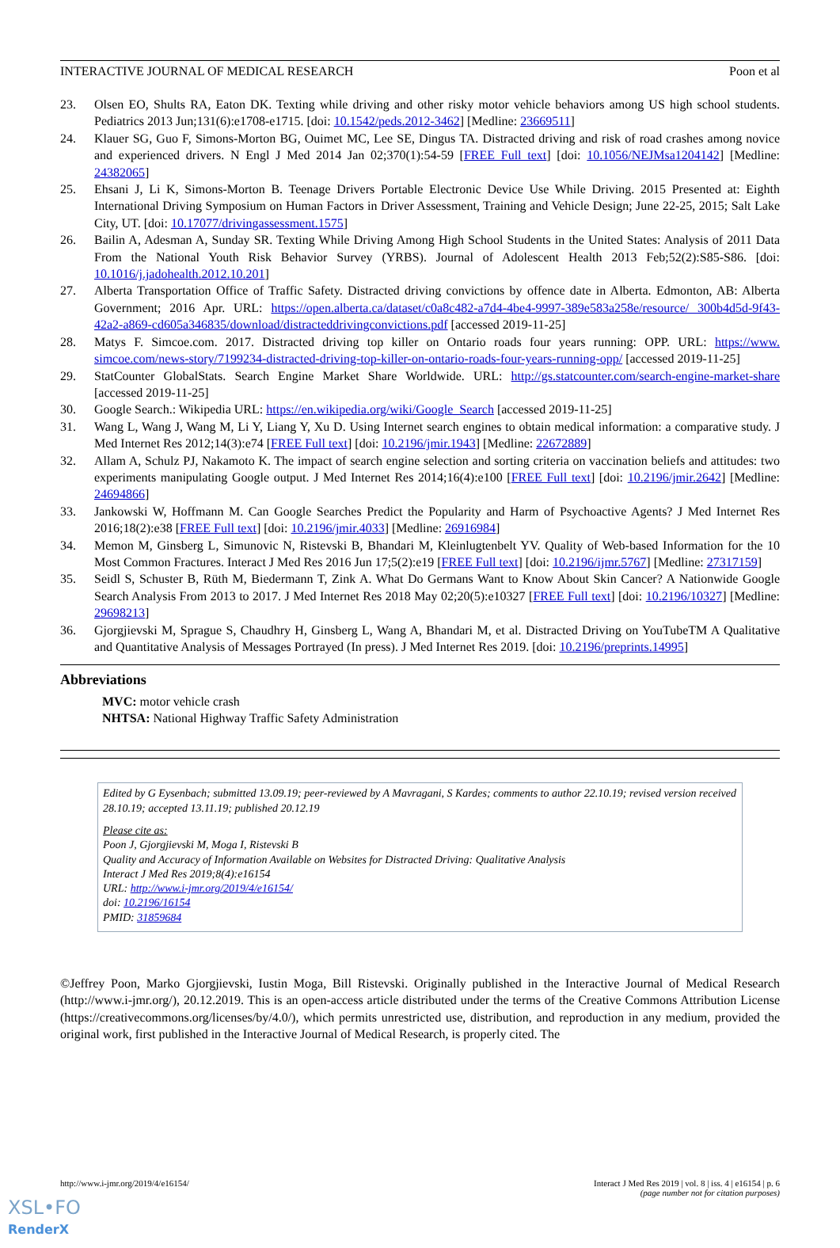INTERACTIVE JOURNAL OF MEDICAL RESEARCH Poon et al
23. Olsen EO, Shults RA, Eaton DK. Texting while driving and other risky motor vehicle behaviors among US high school students. Pediatrics 2013 Jun;131(6):e1708-e1715. [doi: 10.1542/peds.2012-3462] [Medline: 23669511]
24. Klauer SG, Guo F, Simons-Morton BG, Ouimet MC, Lee SE, Dingus TA. Distracted driving and risk of road crashes among novice and experienced drivers. N Engl J Med 2014 Jan 02;370(1):54-59 [FREE Full text] [doi: 10.1056/NEJMsa1204142] [Medline: 24382065]
25. Ehsani J, Li K, Simons-Morton B. Teenage Drivers Portable Electronic Device Use While Driving. 2015 Presented at: Eighth International Driving Symposium on Human Factors in Driver Assessment, Training and Vehicle Design; June 22-25, 2015; Salt Lake City, UT. [doi: 10.17077/drivingassessment.1575]
26. Bailin A, Adesman A, Sunday SR. Texting While Driving Among High School Students in the United States: Analysis of 2011 Data From the National Youth Risk Behavior Survey (YRBS). Journal of Adolescent Health 2013 Feb;52(2):S85-S86. [doi: 10.1016/j.jadohealth.2012.10.201]
27. Alberta Transportation Office of Traffic Safety. Distracted driving convictions by offence date in Alberta. Edmonton, AB: Alberta Government; 2016 Apr. URL: https://open.alberta.ca/dataset/c0a8c482-a7d4-4be4-9997-389e583a258e/resource/ 300b4d5d-9f43-42a2-a869-cd605a346835/download/distracteddrivingconvictions.pdf [accessed 2019-11-25]
28. Matys F. Simcoe.com. 2017. Distracted driving top killer on Ontario roads four years running: OPP. URL: https://www. simcoe.com/news-story/7199234-distracted-driving-top-killer-on-ontario-roads-four-years-running-opp/ [accessed 2019-11-25]
29. StatCounter GlobalStats. Search Engine Market Share Worldwide. URL: http://gs.statcounter.com/search-engine-market-share [accessed 2019-11-25]
30. Google Search.: Wikipedia URL: https://en.wikipedia.org/wiki/Google_Search [accessed 2019-11-25]
31. Wang L, Wang J, Wang M, Li Y, Liang Y, Xu D. Using Internet search engines to obtain medical information: a comparative study. J Med Internet Res 2012;14(3):e74 [FREE Full text] [doi: 10.2196/jmir.1943] [Medline: 22672889]
32. Allam A, Schulz PJ, Nakamoto K. The impact of search engine selection and sorting criteria on vaccination beliefs and attitudes: two experiments manipulating Google output. J Med Internet Res 2014;16(4):e100 [FREE Full text] [doi: 10.2196/jmir.2642] [Medline: 24694866]
33. Jankowski W, Hoffmann M. Can Google Searches Predict the Popularity and Harm of Psychoactive Agents? J Med Internet Res 2016;18(2):e38 [FREE Full text] [doi: 10.2196/jmir.4033] [Medline: 26916984]
34. Memon M, Ginsberg L, Simunovic N, Ristevski B, Bhandari M, Kleinlugtenbelt YV. Quality of Web-based Information for the 10 Most Common Fractures. Interact J Med Res 2016 Jun 17;5(2):e19 [FREE Full text] [doi: 10.2196/ijmr.5767] [Medline: 27317159]
35. Seidl S, Schuster B, Rüth M, Biedermann T, Zink A. What Do Germans Want to Know About Skin Cancer? A Nationwide Google Search Analysis From 2013 to 2017. J Med Internet Res 2018 May 02;20(5):e10327 [FREE Full text] [doi: 10.2196/10327] [Medline: 29698213]
36. Gjorgjievski M, Sprague S, Chaudhry H, Ginsberg L, Wang A, Bhandari M, et al. Distracted Driving on YouTubeTM A Qualitative and Quantitative Analysis of Messages Portrayed (In press). J Med Internet Res 2019. [doi: 10.2196/preprints.14995]
Abbreviations
MVC: motor vehicle crash
NHTSA: National Highway Traffic Safety Administration
Edited by G Eysenbach; submitted 13.09.19; peer-reviewed by A Mavragani, S Kardes; comments to author 22.10.19; revised version received 28.10.19; accepted 13.11.19; published 20.12.19
Please cite as:
Poon J, Gjorgjievski M, Moga I, Ristevski B
Quality and Accuracy of Information Available on Websites for Distracted Driving: Qualitative Analysis
Interact J Med Res 2019;8(4):e16154
URL: http://www.i-jmr.org/2019/4/e16154/
doi: 10.2196/16154
PMID: 31859684
©Jeffrey Poon, Marko Gjorgjievski, Iustin Moga, Bill Ristevski. Originally published in the Interactive Journal of Medical Research (http://www.i-jmr.org/), 20.12.2019. This is an open-access article distributed under the terms of the Creative Commons Attribution License (https://creativecommons.org/licenses/by/4.0/), which permits unrestricted use, distribution, and reproduction in any medium, provided the original work, first published in the Interactive Journal of Medical Research, is properly cited. The
http://www.i-jmr.org/2019/4/e16154/ Interact J Med Res 2019 | vol. 8 | iss. 4 | e16154 | p. 6
(page number not for citation purposes)
XSL•FO
RenderX